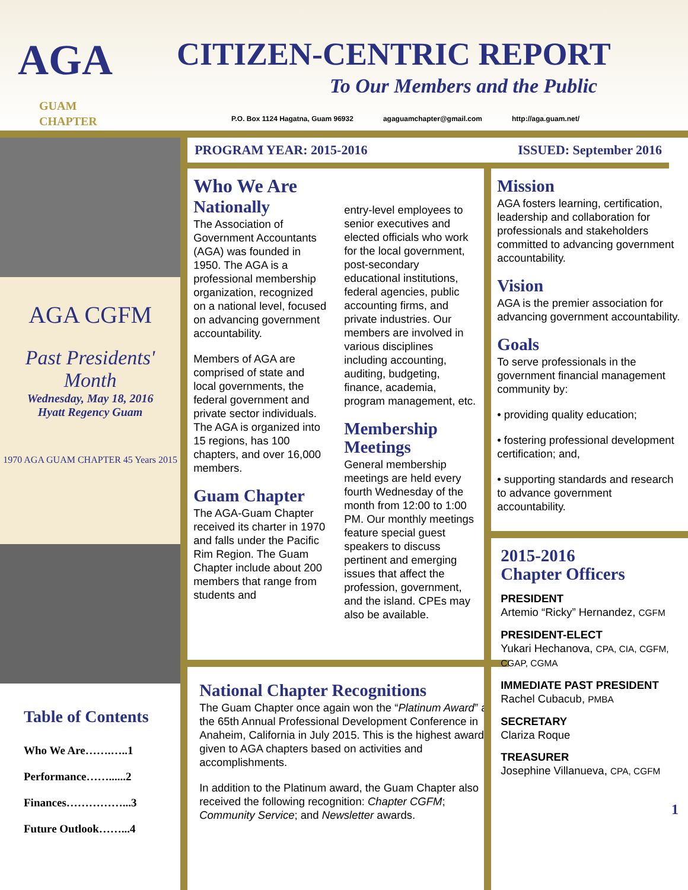AGA
GUAM
CHAPTER
CITIZEN-CENTRIC REPORT
To Our Members and the Public
P.O. Box 1124 Hagatna, Guam 96932 agaguamchapter@gmail.com http://aga.guam.net/
AGA CGFM
Past Presidents' Month
Wednesday, May 18, 2016
Hyatt Regency Guam
1970 AGA GUAM CHAPTER 45 Years 2015
Table of Contents
Who We Are…….…..1
Performance……......2
Finances……………...3
Future Outlook……...4
PROGRAM YEAR: 2015-2016 ISSUED: September 2016
Who We Are
Nationally
The Association of Government Accountants (AGA) was founded in 1950. The AGA is a professional membership organization, recognized on a national level, focused on advancing government accountability.
Members of AGA are comprised of state and local governments, the federal government and private sector individuals. The AGA is organized into 15 regions, has 100 chapters, and over 16,000 members.
Guam Chapter
The AGA-Guam Chapter received its charter in 1970 and falls under the Pacific Rim Region. The Guam Chapter include about 200 members that range from students and
entry-level employees to senior executives and elected officials who work for the local government, post-secondary educational institutions, federal agencies, public accounting firms, and private industries. Our members are involved in various disciplines including accounting, auditing, budgeting, finance, academia, program management, etc.
Membership Meetings
General membership meetings are held every fourth Wednesday of the month from 12:00 to 1:00 PM. Our monthly meetings feature special guest speakers to discuss pertinent and emerging issues that affect the profession, government, and the island. CPEs may also be available.
National Chapter Recognitions
The Guam Chapter once again won the “Platinum Award” at the 65th Annual Professional Development Conference in Anaheim, California in July 2015. This is the highest award given to AGA chapters based on activities and accomplishments.
In addition to the Platinum award, the Guam Chapter also received the following recognition: Chapter CGFM; Community Service; and Newsletter awards.
Mission
AGA fosters learning, certification, leadership and collaboration for professionals and stakeholders committed to advancing government accountability.
Vision
AGA is the premier association for advancing government accountability.
Goals
To serve professionals in the government financial management community by:
• providing quality education;
• fostering professional development certification; and,
• supporting standards and research to advance government accountability.
2015-2016
Chapter Officers
PRESIDENT
Artemio “Ricky” Hernandez, CGFM
PRESIDENT-ELECT
Yukari Hechanova, CPA, CIA, CGFM, CGAP, CGMA
IMMEDIATE PAST PRESIDENT
Rachel Cubacub, PMBA
SECRETARY
Clariza Roque
TREASURER
Josephine Villanueva, CPA, CGFM
1